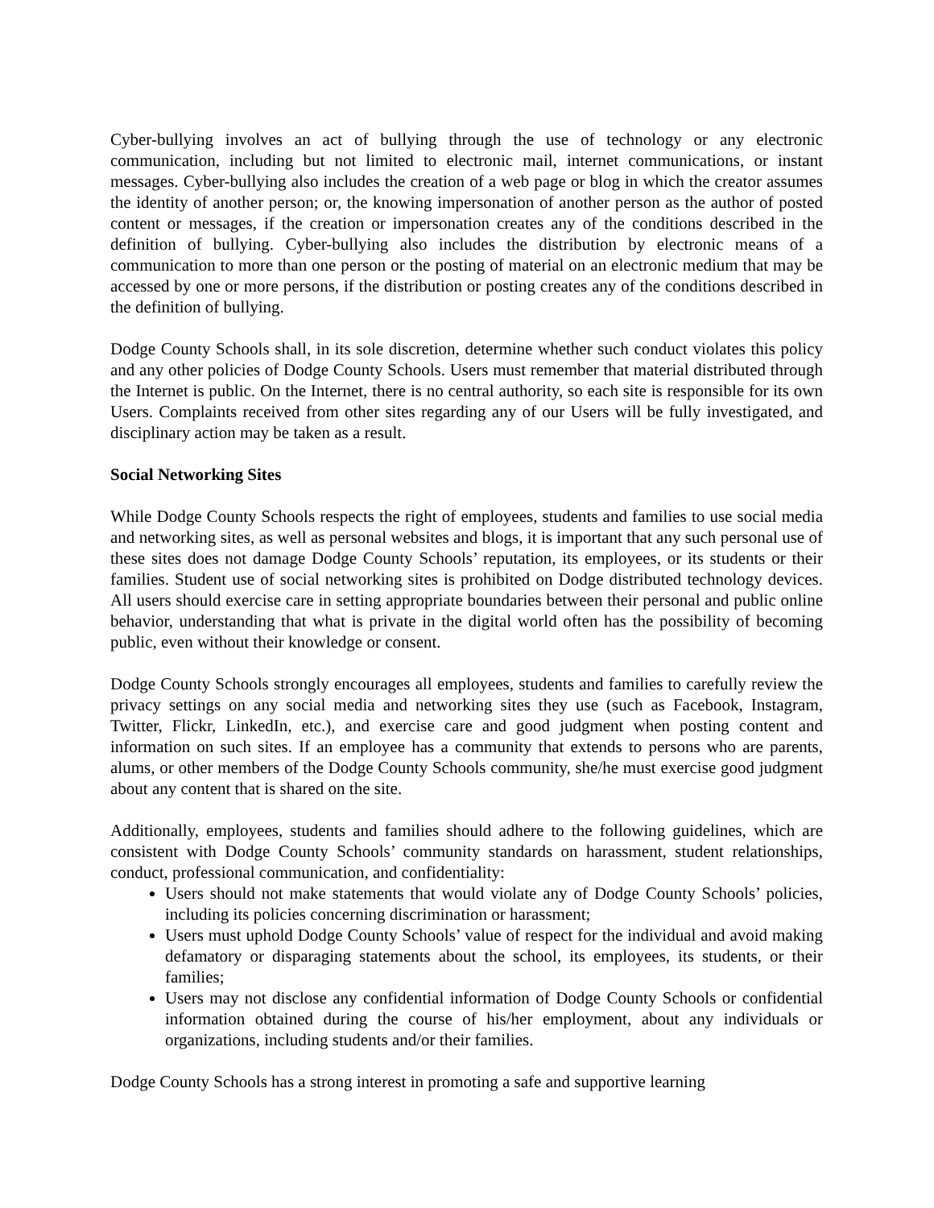Cyber-bullying involves an act of bullying through the use of technology or any electronic communication, including but not limited to electronic mail, internet communications, or instant messages. Cyber-bullying also includes the creation of a web page or blog in which the creator assumes the identity of another person; or, the knowing impersonation of another person as the author of posted content or messages, if the creation or impersonation creates any of the conditions described in the definition of bullying. Cyber-bullying also includes the distribution by electronic means of a communication to more than one person or the posting of material on an electronic medium that may be accessed by one or more persons, if the distribution or posting creates any of the conditions described in the definition of bullying.
Dodge County Schools shall, in its sole discretion, determine whether such conduct violates this policy and any other policies of Dodge County Schools. Users must remember that material distributed through the Internet is public. On the Internet, there is no central authority, so each site is responsible for its own Users. Complaints received from other sites regarding any of our Users will be fully investigated, and disciplinary action may be taken as a result.
Social Networking Sites
While Dodge County Schools respects the right of employees, students and families to use social media and networking sites, as well as personal websites and blogs, it is important that any such personal use of these sites does not damage Dodge County Schools’ reputation, its employees, or its students or their families. Student use of social networking sites is prohibited on Dodge distributed technology devices. All users should exercise care in setting appropriate boundaries between their personal and public online behavior, understanding that what is private in the digital world often has the possibility of becoming public, even without their knowledge or consent.
Dodge County Schools strongly encourages all employees, students and families to carefully review the privacy settings on any social media and networking sites they use (such as Facebook, Instagram, Twitter, Flickr, LinkedIn, etc.), and exercise care and good judgment when posting content and information on such sites. If an employee has a community that extends to persons who are parents, alums, or other members of the Dodge County Schools community, she/he must exercise good judgment about any content that is shared on the site.
Additionally, employees, students and families should adhere to the following guidelines, which are consistent with Dodge County Schools’ community standards on harassment, student relationships, conduct, professional communication, and confidentiality:
Users should not make statements that would violate any of Dodge County Schools’ policies, including its policies concerning discrimination or harassment;
Users must uphold Dodge County Schools’ value of respect for the individual and avoid making defamatory or disparaging statements about the school, its employees, its students, or their families;
Users may not disclose any confidential information of Dodge County Schools or confidential information obtained during the course of his/her employment, about any individuals or organizations, including students and/or their families.
Dodge County Schools has a strong interest in promoting a safe and supportive learning